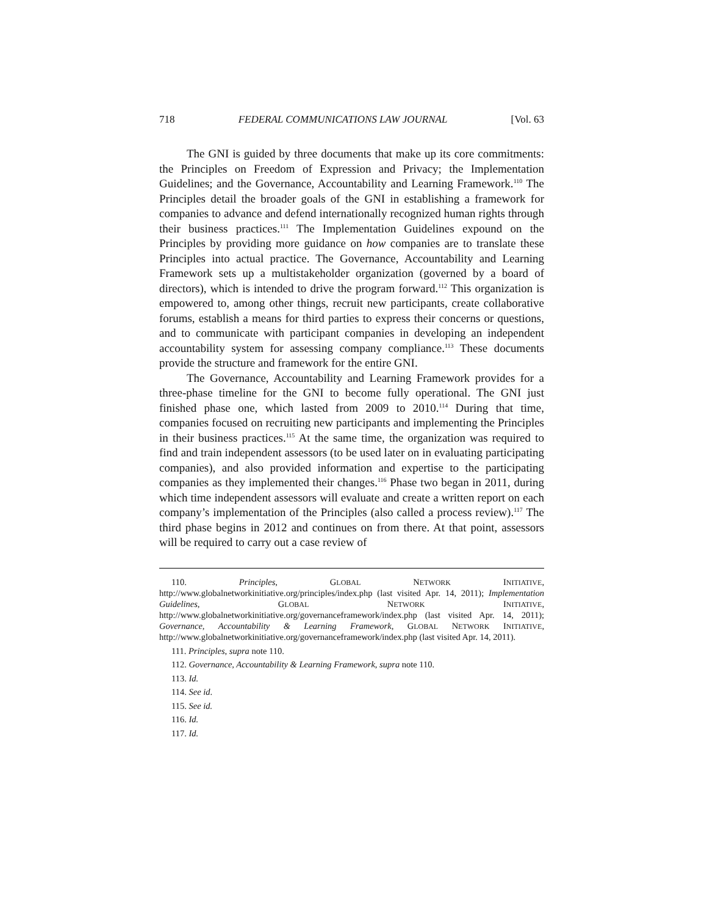718 FEDERAL COMMUNICATIONS LAW JOURNAL [Vol. 63
The GNI is guided by three documents that make up its core commitments: the Principles on Freedom of Expression and Privacy; the Implementation Guidelines; and the Governance, Accountability and Learning Framework.<sup>110</sup> The Principles detail the broader goals of the GNI in establishing a framework for companies to advance and defend internationally recognized human rights through their business practices.<sup>111</sup> The Implementation Guidelines expound on the Principles by providing more guidance on how companies are to translate these Principles into actual practice. The Governance, Accountability and Learning Framework sets up a multistakeholder organization (governed by a board of directors), which is intended to drive the program forward.<sup>112</sup> This organization is empowered to, among other things, recruit new participants, create collaborative forums, establish a means for third parties to express their concerns or questions, and to communicate with participant companies in developing an independent accountability system for assessing company compliance.<sup>113</sup> These documents provide the structure and framework for the entire GNI.
The Governance, Accountability and Learning Framework provides for a three-phase timeline for the GNI to become fully operational. The GNI just finished phase one, which lasted from 2009 to 2010.<sup>114</sup> During that time, companies focused on recruiting new participants and implementing the Principles in their business practices.<sup>115</sup> At the same time, the organization was required to find and train independent assessors (to be used later on in evaluating participating companies), and also provided information and expertise to the participating companies as they implemented their changes.<sup>116</sup> Phase two began in 2011, during which time independent assessors will evaluate and create a written report on each company’s implementation of the Principles (also called a process review).<sup>117</sup> The third phase begins in 2012 and continues on from there. At that point, assessors will be required to carry out a case review of
110. Principles, GLOBAL NETWORK INITIATIVE, http://www.globalnetworkinitiative.org/principles/index.php (last visited Apr. 14, 2011); Implementation Guidelines, GLOBAL NETWORK INITIATIVE, http://www.globalnetworkinitiative.org/governanceframework/index.php (last visited Apr. 14, 2011); Governance, Accountability & Learning Framework, GLOBAL NETWORK INITIATIVE, http://www.globalnetworkinitiative.org/governanceframework/index.php (last visited Apr. 14, 2011).
111. Principles, supra note 110.
112. Governance, Accountability & Learning Framework, supra note 110.
113. Id.
114. See id.
115. See id.
116. Id.
117. Id.